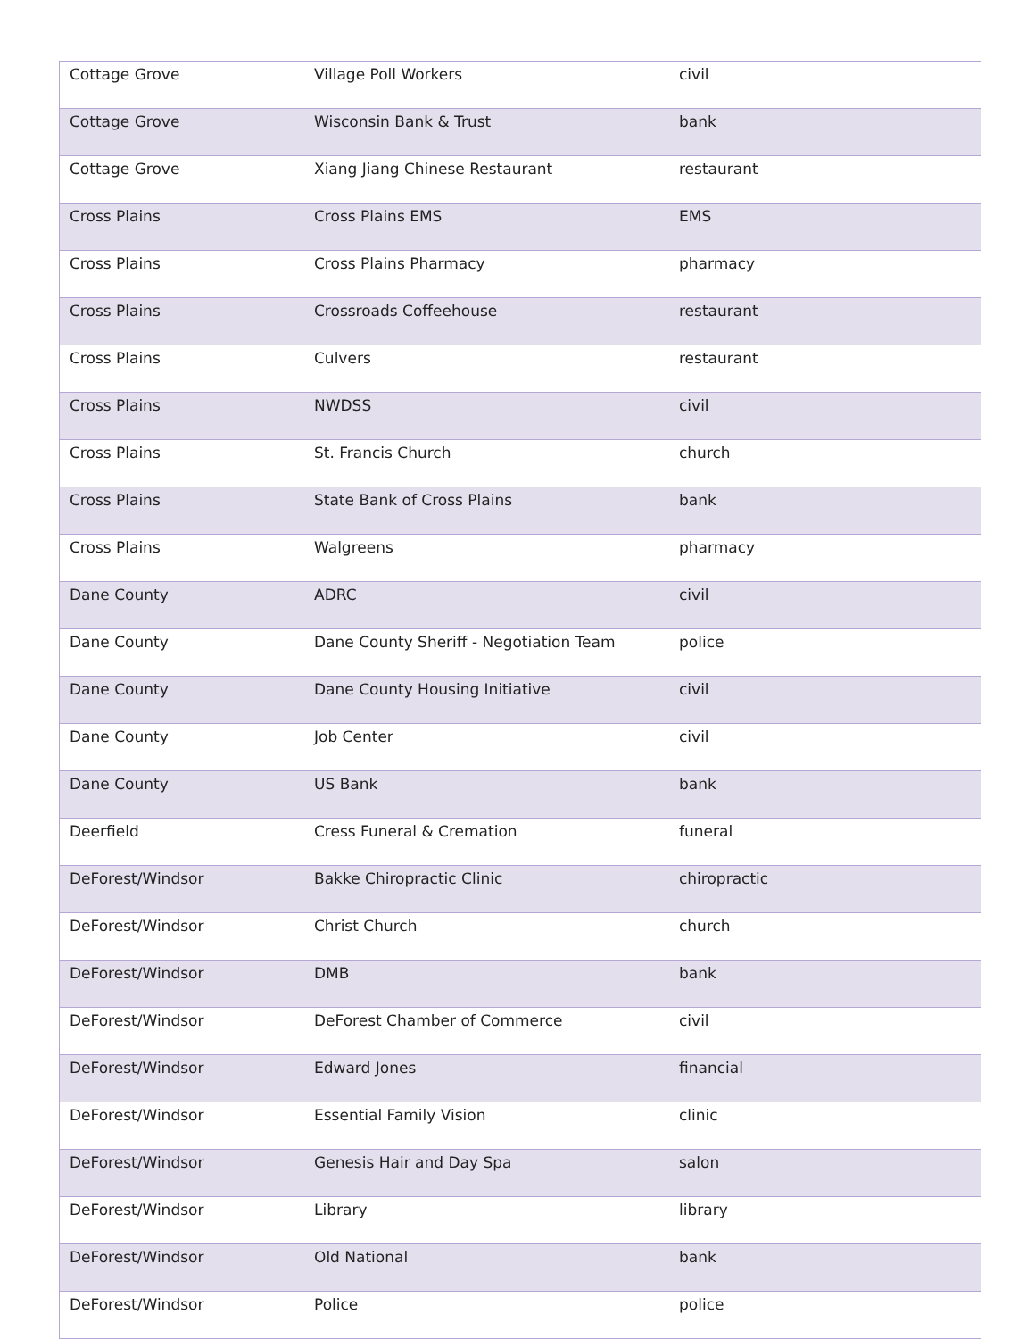| Cottage Grove | Village Poll Workers | civil |
| Cottage Grove | Wisconsin Bank & Trust | bank |
| Cottage Grove | Xiang Jiang Chinese Restaurant | restaurant |
| Cross Plains | Cross Plains EMS | EMS |
| Cross Plains | Cross Plains Pharmacy | pharmacy |
| Cross Plains | Crossroads Coffeehouse | restaurant |
| Cross Plains | Culvers | restaurant |
| Cross Plains | NWDSS | civil |
| Cross Plains | St. Francis Church | church |
| Cross Plains | State Bank of Cross Plains | bank |
| Cross Plains | Walgreens | pharmacy |
| Dane County | ADRC | civil |
| Dane County | Dane County Sheriff - Negotiation Team | police |
| Dane County | Dane County Housing Initiative | civil |
| Dane County | Job Center | civil |
| Dane County | US Bank | bank |
| Deerfield | Cress Funeral & Cremation | funeral |
| DeForest/Windsor | Bakke Chiropractic Clinic | chiropractic |
| DeForest/Windsor | Christ Church | church |
| DeForest/Windsor | DMB | bank |
| DeForest/Windsor | DeForest Chamber of Commerce | civil |
| DeForest/Windsor | Edward Jones | financial |
| DeForest/Windsor | Essential Family Vision | clinic |
| DeForest/Windsor | Genesis Hair and Day Spa | salon |
| DeForest/Windsor | Library | library |
| DeForest/Windsor | Old National | bank |
| DeForest/Windsor | Police | police |